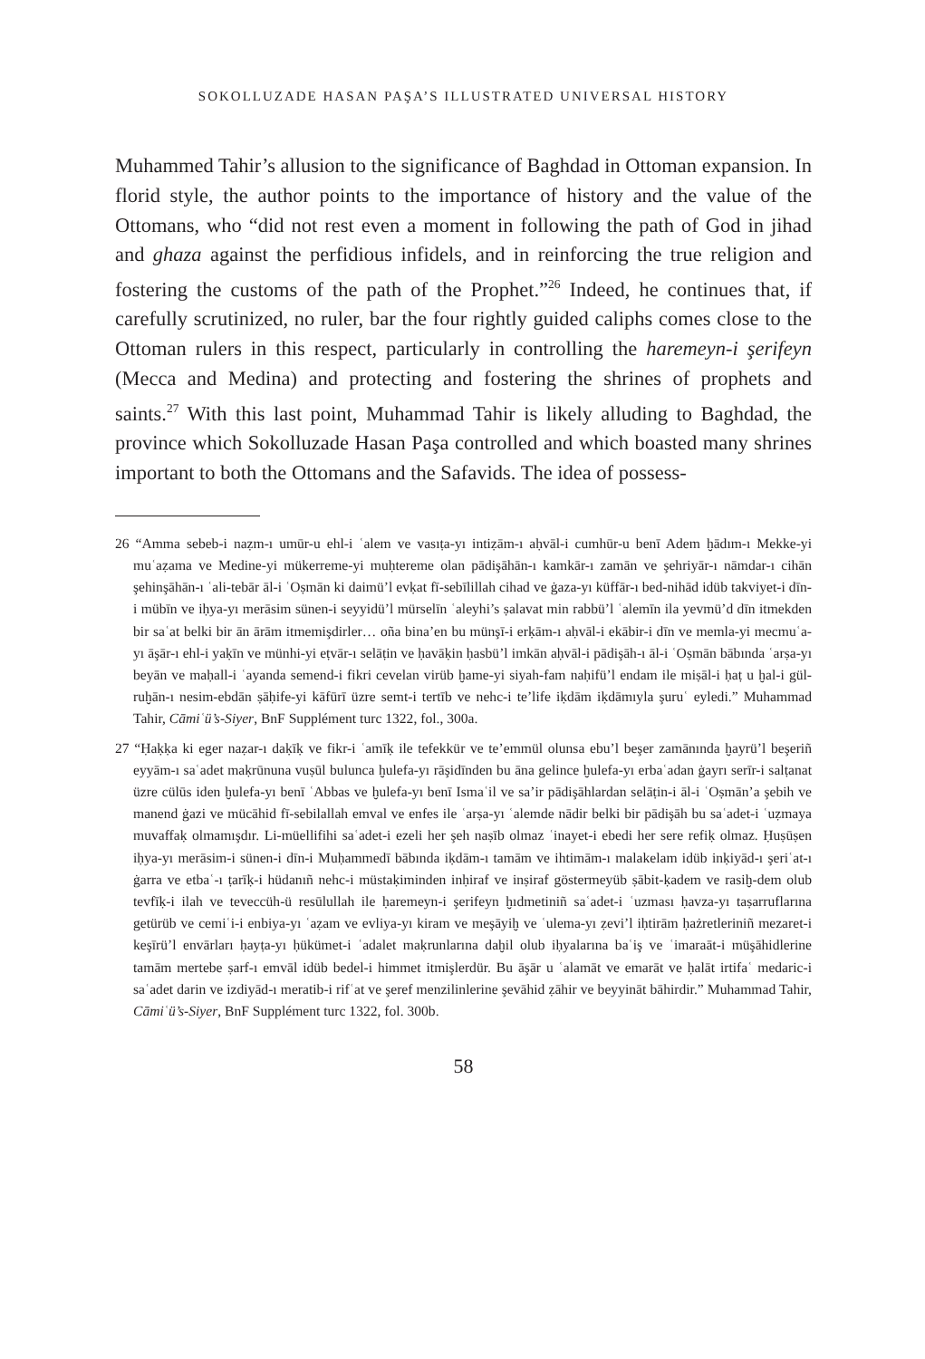SOKOLLUZADE HASAN PAŞA’S ILLUSTRATED UNIVERSAL HISTORY
Muhammed Tahir’s allusion to the significance of Baghdad in Ottoman expansion. In florid style, the author points to the importance of history and the value of the Ottomans, who “did not rest even a moment in following the path of God in jihad and ghaza against the perfidious infidels, and in reinforcing the true religion and fostering the customs of the path of the Prophet.”<sup>26</sup> Indeed, he continues that, if carefully scrutinized, no ruler, bar the four rightly guided caliphs comes close to the Ottoman rulers in this respect, particularly in controlling the haremeyn-i şerifeyn (Mecca and Medina) and protecting and fostering the shrines of prophets and saints.<sup>27</sup> With this last point, Muhammad Tahir is likely alluding to Baghdad, the province which Sokolluzade Hasan Paşa controlled and which boasted many shrines important to both the Ottomans and the Safavids. The idea of possess-
26 “Amma sebeb-i naẓm-ı umūr-u ehl-i ʿalem ve vasıṭa-yı intiẓām-ı aḥvāl-i cumhūr-u benī Adem ḫādım-ı Mekke-yi muʿaẓama ve Medine-yi mükerreme-yi muḥtereme olan pādişāhān-ı kamkār-ı zamān ve şehriyār-ı nāmdar-ı cihān şehinşāhān-ı ʿali-tebār āl-i ʿOṣmān ki daimü’l evḳat fī-sebīlillah cihad ve ġaza-yı küffār-ı bed-nihād idüb takviyet-i dīn-i mübīn ve iḥya-yı merāsim sünen-i seyyidü’l mürselīn ʿaleyhi’s ṣalavat min rabbü’l ʿalemīn ila yevmü’d dīn itmekden bir saʿat belki bir ān ārām itmemişdirler… oña bina’en bu münşī-i erḳām-ı aḥvāl-i ekābir-i dīn ve memla-yi mecmuʿa-yı āşār-ı ehl-i yaḳīn ve münhi-yi eṭvār-ı selāṭin ve ḥavāḳin ḥasbü’l imkān aḥvāl-i pādişāh-ı āl-i ʿOṣmān bābında ʿarṣa-yı beyān ve maḥall-i ʿayanda semend-i fikri cevelan virüb ḫame-yi siyah-fam naḥifü’l endam ile miṣāl-i ḥaṭ u ḫal-i gül-ruḫān-ı nesim-ebdān ṣāḥife-yi kāfūrī üzre semt-i tertīb ve nehc-i te’life iḳdām iḳdāmıyla şuruʿ eyledi.” Muhammad Tahir, Cāmiʿü’s-Siyer, BnF Supplément turc 1322, fol., 300a.
27 “Ḥaḳḳa ki eger naẓar-ı daḳīḳ ve fikr-i ʿamīḳ ile tefekkür ve te’emmül olunsa ebu’l beşer zamānında ḫayrü’l beşeriñ eyyām-ı saʿadet maḳrūnuna vuṣūl bulunca ḫulefa-yı rāşidīnden bu āna gelince ḫulefa-yı erbaʿadan ġayrı serīr-i salṭanat üzre cülūs iden ḫulefa-yı benī ʿAbbas ve ḫulefa-yı benī Ismaʿil ve sa’ir pādişāhlardan selāṭin-i āl-i ʿOṣmān’a şebih ve manend ġazi ve mücāhid fī-sebilallah emval ve enfes ile ʿarṣa-yı ʿalemde nādir belki bir pādişāh bu saʿadet-i ʿuẓmaya muvaffaḳ olmamışdır. Li-müellifihi saʿadet-i ezeli her şeh naṣīb olmaz ʿinayet-i ebedi her sere refiḳ olmaz. Ḥuṣūṣen iḥya-yı merāsim-i sünen-i dīn-i Muḥammedī bābında iḳdām-ı tamām ve ihtimām-ı malakelam idüb inḳiyād-ı şeriʿat-ı ġarra ve etbaʿ-ı ṭarīḳ-i hüdanıñ nehc-i müstaḳiminden inḥiraf ve inṣiraf göstermeyüb ṣābit-ḳadem ve rasiḫ-dem olub tevfīḳ-i ilah ve teveccüh-ü resūlullah ile ḥaremeyn-i şerifeyn ḫıdmetiniñ saʿadet-i ʿuzması ḥavza-yı taṣarruflarına getürüb ve cemiʿi-i enbiya-yı ʿaẓam ve evliya-yı kiram ve meşāyiḫ ve ʿulema-yı ẓevi’l iḥtirām ḥażretleriniñ mezaret-i keşīrü’l envārları ḥayṭa-yı ḥükümet-i ʿadalet maḳrunlarına daḫil olub iḥyalarına baʿiş ve ʿimaraāt-i müşāhidlerine tamām mertebe ṣarf-ı emvāl idüb bedel-i himmet itmişlerdür. Bu āşār u ʿalamāt ve emarāt ve ḥalāt irtifaʿ medaric-i saʿadet darin ve izdiyād-ı meratib-i rifʿat ve şeref menzilinlerine şevāhid ẓāhir ve beyyināt bāhirdir.” Muhammad Tahir, Cāmiʿü’s-Siyer, BnF Supplément turc 1322, fol. 300b.
58